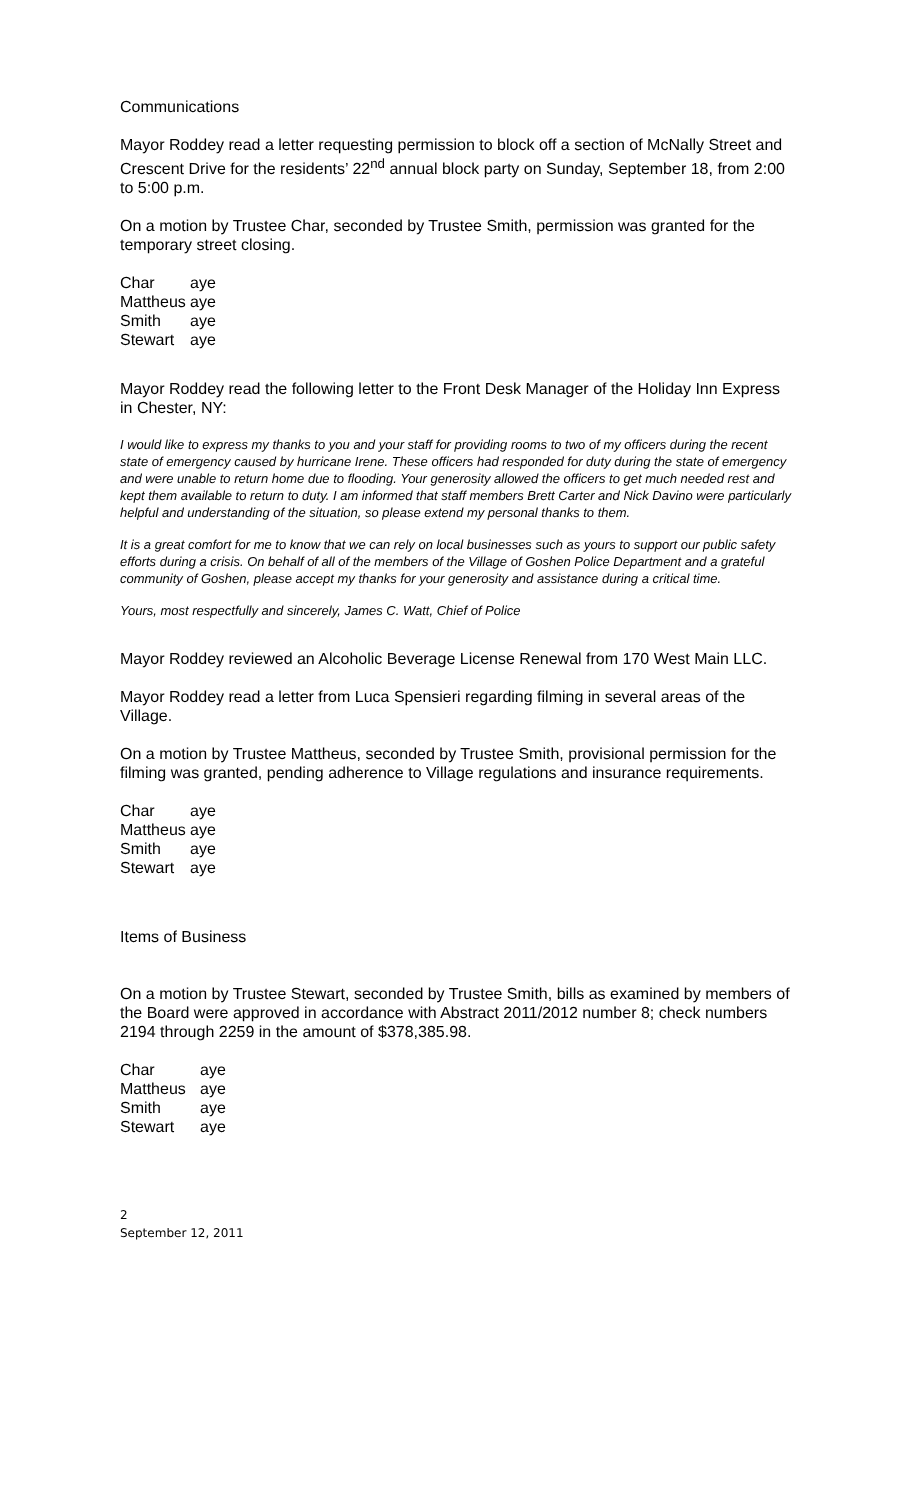Communications
Mayor Roddey read a letter requesting permission to block off a section of McNally Street and Crescent Drive for the residents’ 22<sup>nd</sup> annual block party on Sunday, September 18, from 2:00 to 5:00 p.m.
On a motion by Trustee Char, seconded by Trustee Smith, permission was granted for the temporary street closing.
| Char | aye |
| Mattheus | aye |
| Smith | aye |
| Stewart | aye |
Mayor Roddey read the following letter to the Front Desk Manager of the Holiday Inn Express in Chester, NY:
I would like to express my thanks to you and your staff for providing rooms to two of my officers during the recent state of emergency caused by hurricane Irene. These officers had responded for duty during the state of emergency and were unable to return home due to flooding. Your generosity allowed the officers to get much needed rest and kept them available to return to duty. I am informed that staff members Brett Carter and Nick Davino were particularly helpful and understanding of the situation, so please extend my personal thanks to them.
It is a great comfort for me to know that we can rely on local businesses such as yours to support our public safety efforts during a crisis. On behalf of all of the members of the Village of Goshen Police Department and a grateful community of Goshen, please accept my thanks for your generosity and assistance during a critical time.
Yours, most respectfully and sincerely, James C. Watt, Chief of Police
Mayor Roddey reviewed an Alcoholic Beverage License Renewal from 170 West Main LLC.
Mayor Roddey read a letter from Luca Spensieri regarding filming in several areas of the Village.
On a motion by Trustee Mattheus, seconded by Trustee Smith, provisional permission for the filming was granted, pending adherence to Village regulations and insurance requirements.
| Char | aye |
| Mattheus | aye |
| Smith | aye |
| Stewart | aye |
Items of Business
On a motion by Trustee Stewart, seconded by Trustee Smith, bills as examined by members of the Board were approved in accordance with Abstract 2011/2012 number 8; check numbers 2194 through 2259 in the amount of $378,385.98.
| Char | aye |
| Mattheus | aye |
| Smith | aye |
| Stewart | aye |
2
September 12, 2011